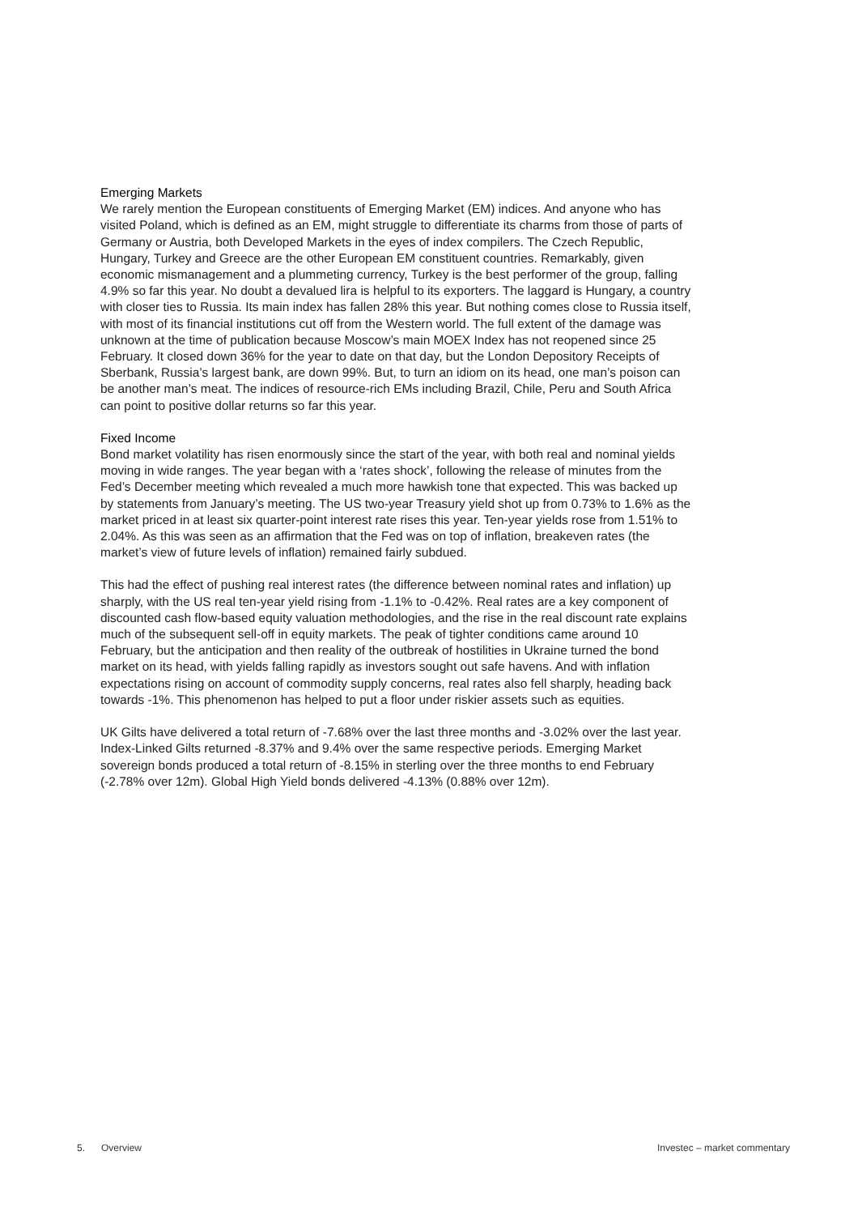Emerging Markets
We rarely mention the European constituents of Emerging Market (EM) indices. And anyone who has visited Poland, which is defined as an EM, might struggle to differentiate its charms from those of parts of Germany or Austria, both Developed Markets in the eyes of index compilers. The Czech Republic, Hungary, Turkey and Greece are the other European EM constituent countries. Remarkably, given economic mismanagement and a plummeting currency, Turkey is the best performer of the group, falling 4.9% so far this year. No doubt a devalued lira is helpful to its exporters. The laggard is Hungary, a country with closer ties to Russia. Its main index has fallen 28% this year. But nothing comes close to Russia itself, with most of its financial institutions cut off from the Western world. The full extent of the damage was unknown at the time of publication because Moscow’s main MOEX Index has not reopened since 25 February. It closed down 36% for the year to date on that day, but the London Depository Receipts of Sberbank, Russia’s largest bank, are down 99%. But, to turn an idiom on its head, one man’s poison can be another man’s meat. The indices of resource-rich EMs including Brazil, Chile, Peru and South Africa can point to positive dollar returns so far this year.
Fixed Income
Bond market volatility has risen enormously since the start of the year, with both real and nominal yields moving in wide ranges. The year began with a ‘rates shock’, following the release of minutes from the Fed’s December meeting which revealed a much more hawkish tone that expected. This was backed up by statements from January’s meeting. The US two-year Treasury yield shot up from 0.73% to 1.6% as the market priced in at least six quarter-point interest rate rises this year. Ten-year yields rose from 1.51% to 2.04%. As this was seen as an affirmation that the Fed was on top of inflation, breakeven rates (the market’s view of future levels of inflation) remained fairly subdued.
This had the effect of pushing real interest rates (the difference between nominal rates and inflation) up sharply, with the US real ten-year yield rising from -1.1% to -0.42%. Real rates are a key component of discounted cash flow-based equity valuation methodologies, and the rise in the real discount rate explains much of the subsequent sell-off in equity markets. The peak of tighter conditions came around 10 February, but the anticipation and then reality of the outbreak of hostilities in Ukraine turned the bond market on its head, with yields falling rapidly as investors sought out safe havens. And with inflation expectations rising on account of commodity supply concerns, real rates also fell sharply, heading back towards -1%. This phenomenon has helped to put a floor under riskier assets such as equities.
UK Gilts have delivered a total return of -7.68% over the last three months and -3.02% over the last year. Index-Linked Gilts returned -8.37% and 9.4% over the same respective periods. Emerging Market sovereign bonds produced a total return of -8.15% in sterling over the three months to end February (-2.78% over 12m). Global High Yield bonds delivered -4.13% (0.88% over 12m).
5. Overview Investec – market commentary